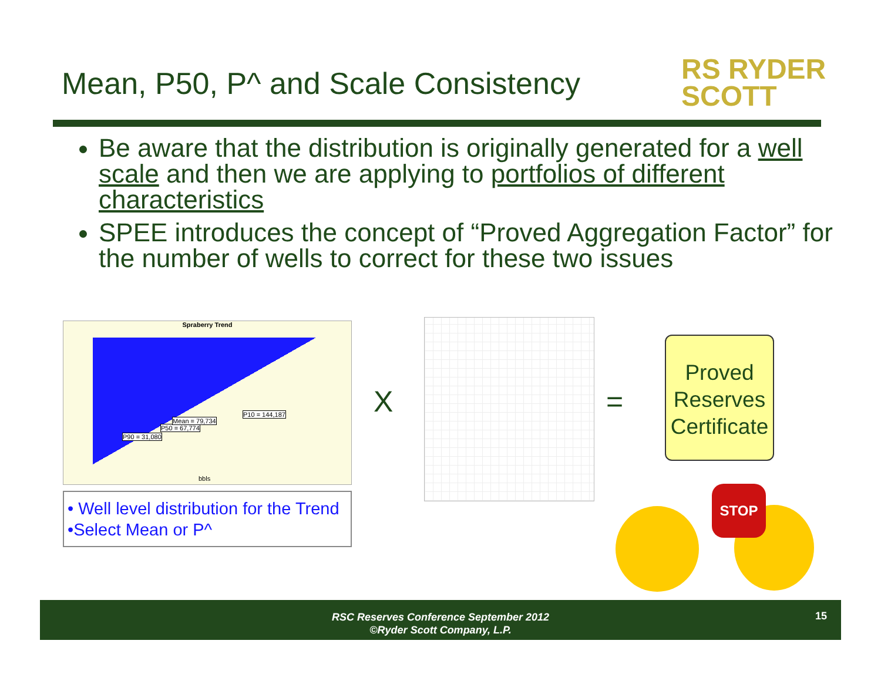Mean, P50, P^ and Scale Consistency
RS RYDER
SCOTT
Be aware that the distribution is originally generated for a well scale and then we are applying to portfolios of different characteristics
SPEE introduces the concept of “Proved Aggregation Factor” for the number of wells to correct for these two issues
Spraberry Trend
P90 = 31,080
P50 = 67,774
Mean = 79,734
P10 = 144,187
bbls
• Well level distribution for the Trend
•Select Mean or P^
X =
Proved Reserves Certificate
STOP
RSC Reserves Conference September 2012
©Ryder Scott Company, L.P.
15